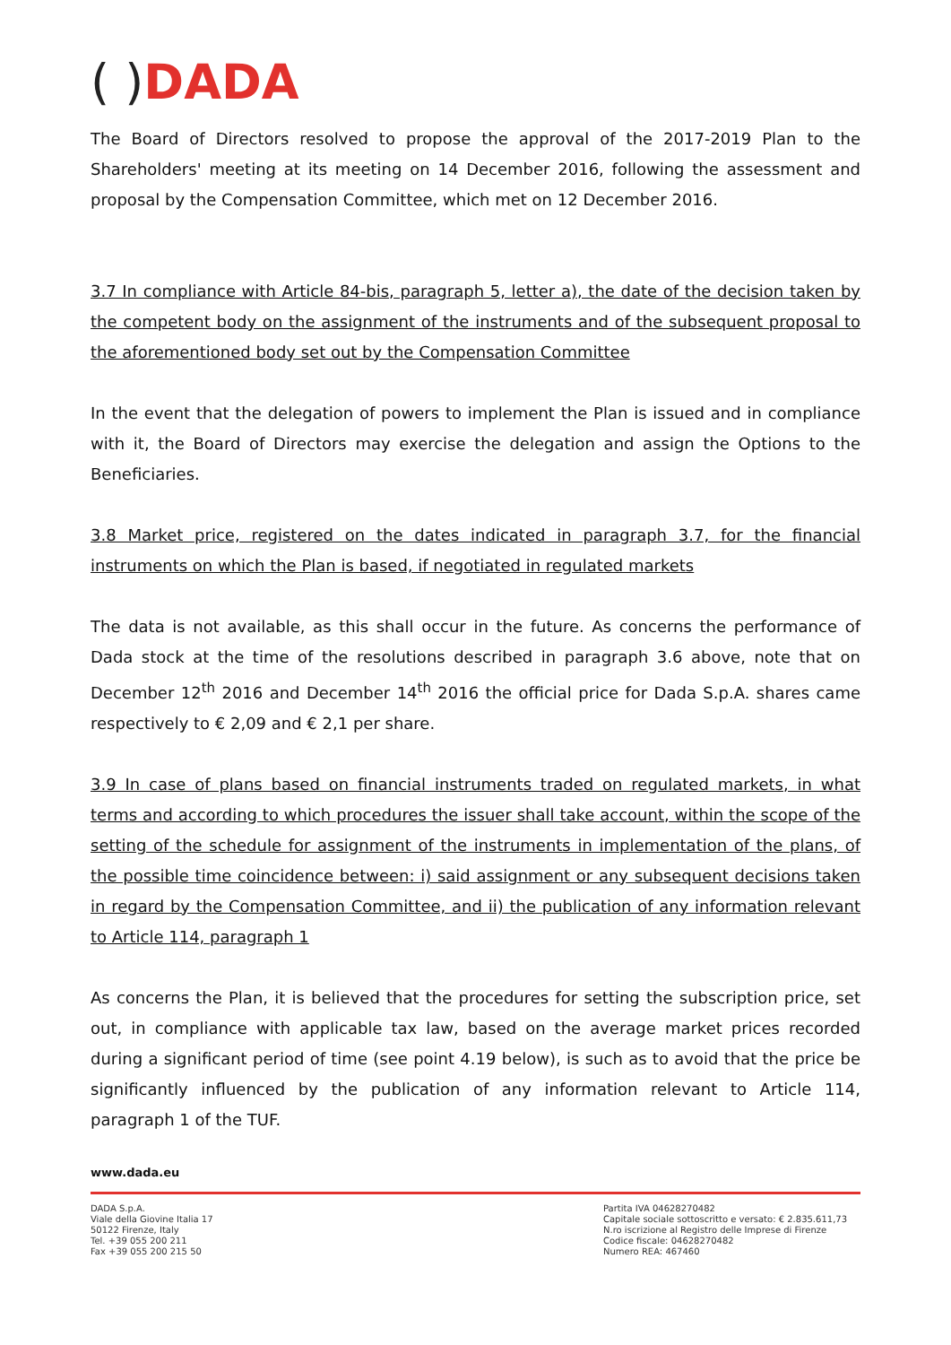( ) DADA
The Board of Directors resolved to propose the approval of the 2017-2019 Plan to the Shareholders' meeting at its meeting on 14 December 2016, following the assessment and proposal by the Compensation Committee, which met on 12 December 2016.
3.7 In compliance with Article 84-bis, paragraph 5, letter a), the date of the decision taken by the competent body on the assignment of the instruments and of the subsequent proposal to the aforementioned body set out by the Compensation Committee
In the event that the delegation of powers to implement the Plan is issued and in compliance with it, the Board of Directors may exercise the delegation and assign the Options to the Beneficiaries.
3.8 Market price, registered on the dates indicated in paragraph 3.7, for the financial instruments on which the Plan is based, if negotiated in regulated markets
The data is not available, as this shall occur in the future. As concerns the performance of Dada stock at the time of the resolutions described in paragraph 3.6 above, note that on December 12<sup>th</sup> 2016 and December 14<sup>th</sup> 2016 the official price for Dada S.p.A. shares came respectively to € 2,09 and € 2,1 per share.
3.9 In case of plans based on financial instruments traded on regulated markets, in what terms and according to which procedures the issuer shall take account, within the scope of the setting of the schedule for assignment of the instruments in implementation of the plans, of the possible time coincidence between: i) said assignment or any subsequent decisions taken in regard by the Compensation Committee, and ii) the publication of any information relevant to Article 114, paragraph 1
As concerns the Plan, it is believed that the procedures for setting the subscription price, set out, in compliance with applicable tax law, based on the average market prices recorded during a significant period of time (see point 4.19 below), is such as to avoid that the price be significantly influenced by the publication of any information relevant to Article 114, paragraph 1 of the TUF.
www.dada.eu
DADA S.p.A.
Viale della Giovine Italia 17
50122 Firenze, Italy
Tel. +39 055 200 211
Fax +39 055 200 215 50
Partita IVA 04628270482
Capitale sociale sottoscritto e versato: € 2.835.611,73
N.ro iscrizione al Registro delle Imprese di Firenze
Codice fiscale: 04628270482
Numero REA: 467460